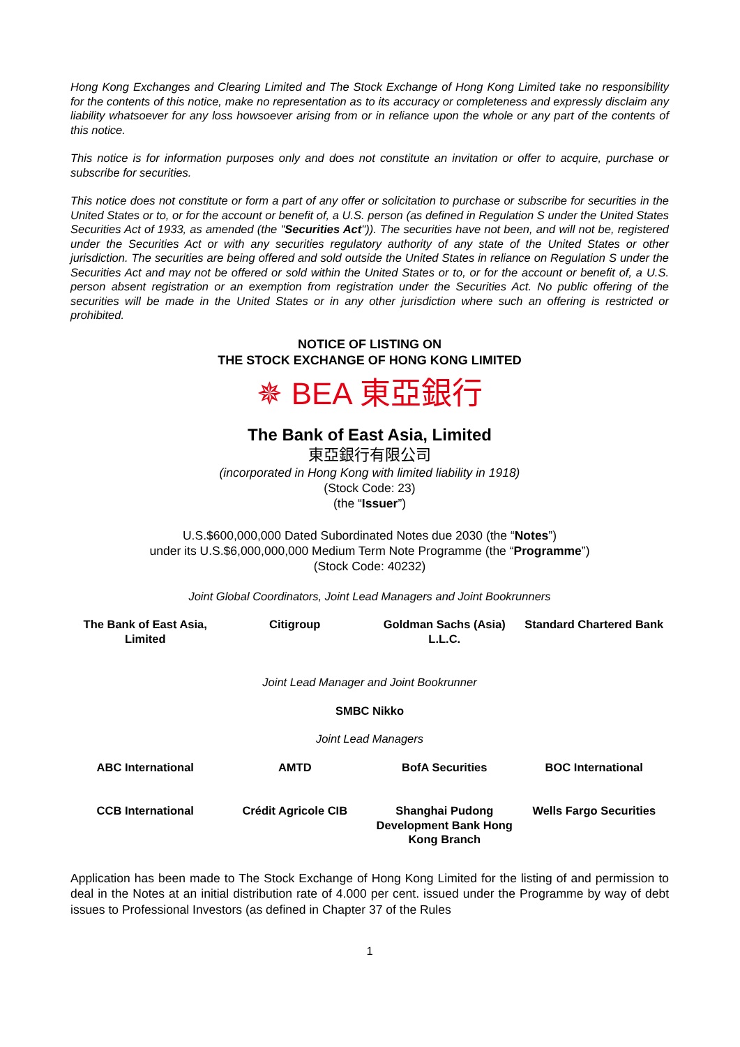Hong Kong Exchanges and Clearing Limited and The Stock Exchange of Hong Kong Limited take no responsibility for the contents of this notice, make no representation as to its accuracy or completeness and expressly disclaim any liability whatsoever for any loss howsoever arising from or in reliance upon the whole or any part of the contents of this notice.
This notice is for information purposes only and does not constitute an invitation or offer to acquire, purchase or subscribe for securities.
This notice does not constitute or form a part of any offer or solicitation to purchase or subscribe for securities in the United States or to, or for the account or benefit of, a U.S. person (as defined in Regulation S under the United States Securities Act of 1933, as amended (the "Securities Act")). The securities have not been, and will not be, registered under the Securities Act or with any securities regulatory authority of any state of the United States or other jurisdiction. The securities are being offered and sold outside the United States in reliance on Regulation S under the Securities Act and may not be offered or sold within the United States or to, or for the account or benefit of, a U.S. person absent registration or an exemption from registration under the Securities Act. No public offering of the securities will be made in the United States or in any other jurisdiction where such an offering is restricted or prohibited.
NOTICE OF LISTING ON
THE STOCK EXCHANGE OF HONG KONG LIMITED
✵ BEA 東亞銀行
The Bank of East Asia, Limited
東亞銀行有限公司
(incorporated in Hong Kong with limited liability in 1918)
(Stock Code: 23)
(the “Issuer”)
U.S.$600,000,000 Dated Subordinated Notes due 2030 (the “Notes”)
under its U.S.$6,000,000,000 Medium Term Note Programme (the “Programme”)
(Stock Code: 40232)
Joint Global Coordinators, Joint Lead Managers and Joint Bookrunners
| The Bank of East Asia, Limited | Citigroup | Goldman Sachs (Asia) L.L.C. | Standard Chartered Bank |
Joint Lead Manager and Joint Bookrunner
SMBC Nikko
Joint Lead Managers
| ABC International | AMTD | BofA Securities | BOC International |
| CCB International | Crédit Agricole CIB | Shanghai Pudong Development Bank Hong Kong Branch | Wells Fargo Securities |
Application has been made to The Stock Exchange of Hong Kong Limited for the listing of and permission to deal in the Notes at an initial distribution rate of 4.000 per cent. issued under the Programme by way of debt issues to Professional Investors (as defined in Chapter 37 of the Rules
1